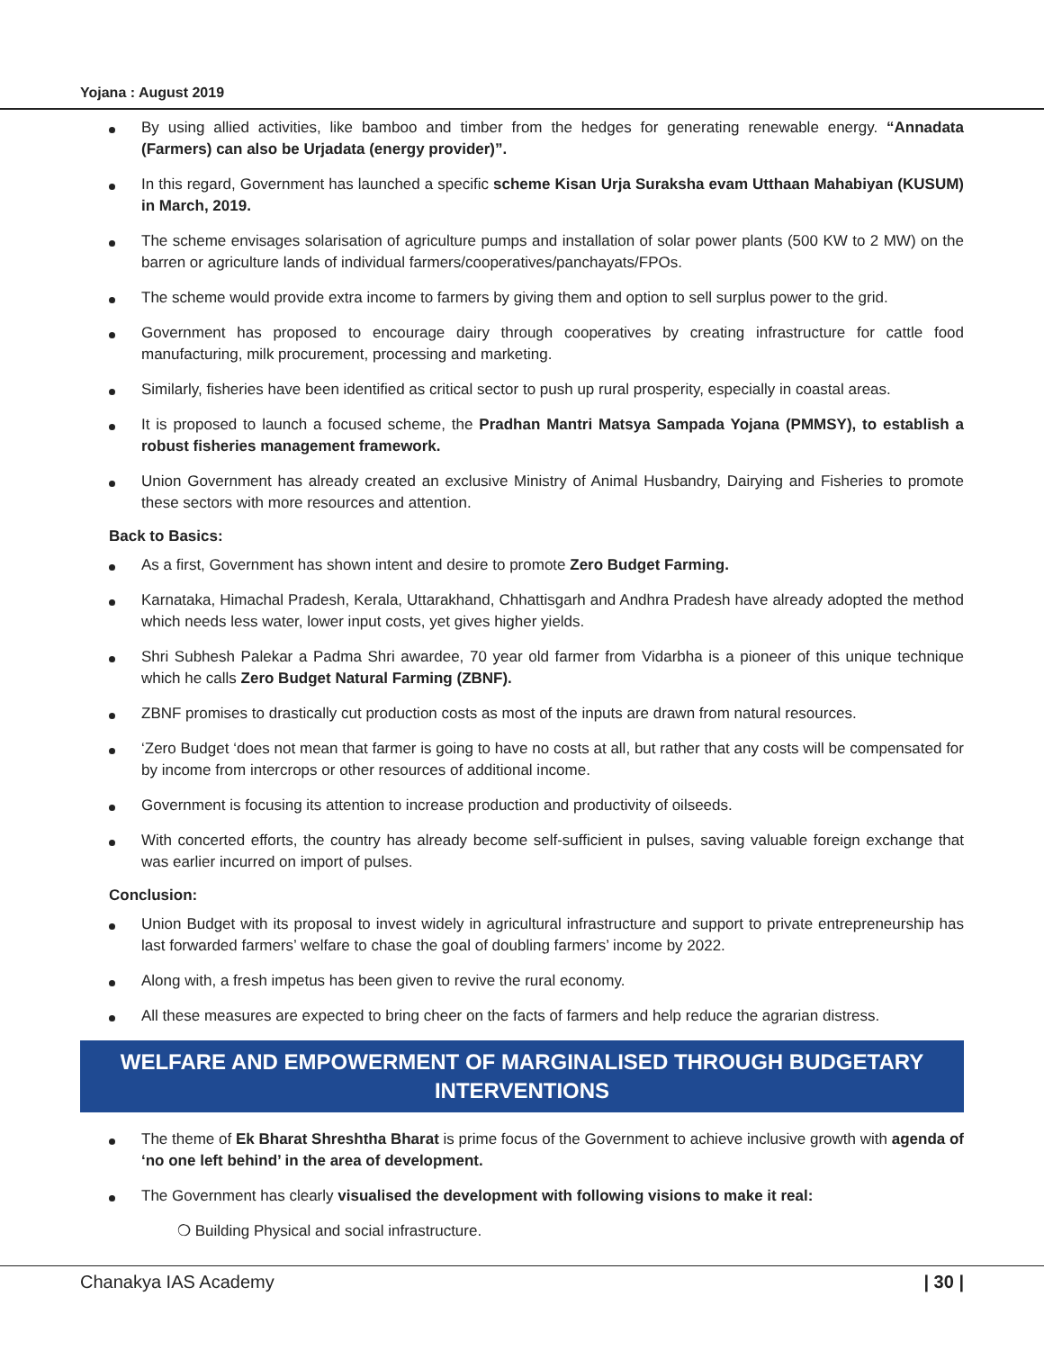Yojana : August 2019
By using allied activities, like bamboo and timber from the hedges for generating renewable energy. “Annadata (Farmers) can also be Urjadata (energy provider)”.
In this regard, Government has launched a specific scheme Kisan Urja Suraksha evam Utthaan Mahabiyan (KUSUM) in March, 2019.
The scheme envisages solarisation of agriculture pumps and installation of solar power plants (500 KW to 2 MW) on the barren or agriculture lands of individual farmers/cooperatives/panchayats/FPOs.
The scheme would provide extra income to farmers by giving them and option to sell surplus power to the grid.
Government has proposed to encourage dairy through cooperatives by creating infrastructure for cattle food manufacturing, milk procurement, processing and marketing.
Similarly, fisheries have been identified as critical sector to push up rural prosperity, especially in coastal areas.
It is proposed to launch a focused scheme, the Pradhan Mantri Matsya Sampada Yojana (PMMSY), to establish a robust fisheries management framework.
Union Government has already created an exclusive Ministry of Animal Husbandry, Dairying and Fisheries to promote these sectors with more resources and attention.
Back to Basics:
As a first, Government has shown intent and desire to promote Zero Budget Farming.
Karnataka, Himachal Pradesh, Kerala, Uttarakhand, Chhattisgarh and Andhra Pradesh have already adopted the method which needs less water, lower input costs, yet gives higher yields.
Shri Subhesh Palekar a Padma Shri awardee, 70 year old farmer from Vidarbha is a pioneer of this unique technique which he calls Zero Budget Natural Farming (ZBNF).
ZBNF promises to drastically cut production costs as most of the inputs are drawn from natural resources.
‘Zero Budget ‘does not mean that farmer is going to have no costs at all, but rather that any costs will be compensated for by income from intercrops or other resources of additional income.
Government is focusing its attention to increase production and productivity of oilseeds.
With concerted efforts, the country has already become self-sufficient in pulses, saving valuable foreign exchange that was earlier incurred on import of pulses.
Conclusion:
Union Budget with its proposal to invest widely in agricultural infrastructure and support to private entrepreneurship has last forwarded farmers’ welfare to chase the goal of doubling farmers’ income by 2022.
Along with, a fresh impetus has been given to revive the rural economy.
All these measures are expected to bring cheer on the facts of farmers and help reduce the agrarian distress.
WELFARE AND EMPOWERMENT OF MARGINALISED THROUGH BUDGETARY INTERVENTIONS
The theme of Ek Bharat Shreshtha Bharat is prime focus of the Government to achieve inclusive growth with agenda of ‘no one left behind’ in the area of development.
The Government has clearly visualised the development with following visions to make it real:
❍ Building Physical and social infrastructure.
Chanakya IAS Academy | 30 |